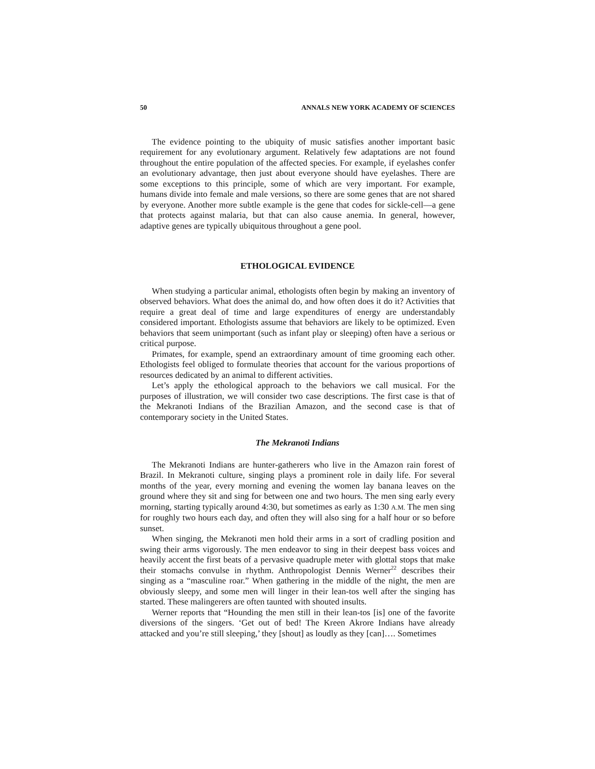50 ANNALS NEW YORK ACADEMY OF SCIENCES
The evidence pointing to the ubiquity of music satisfies another important basic requirement for any evolutionary argument. Relatively few adaptations are not found throughout the entire population of the affected species. For example, if eyelashes confer an evolutionary advantage, then just about everyone should have eyelashes. There are some exceptions to this principle, some of which are very important. For example, humans divide into female and male versions, so there are some genes that are not shared by everyone. Another more subtle example is the gene that codes for sickle-cell—a gene that protects against malaria, but that can also cause anemia. In general, however, adaptive genes are typically ubiquitous throughout a gene pool.
ETHOLOGICAL EVIDENCE
When studying a particular animal, ethologists often begin by making an inventory of observed behaviors. What does the animal do, and how often does it do it? Activities that require a great deal of time and large expenditures of energy are understandably considered important. Ethologists assume that behaviors are likely to be optimized. Even behaviors that seem unimportant (such as infant play or sleeping) often have a serious or critical purpose.
Primates, for example, spend an extraordinary amount of time grooming each other. Ethologists feel obliged to formulate theories that account for the various proportions of resources dedicated by an animal to different activities.
Let’s apply the ethological approach to the behaviors we call musical. For the purposes of illustration, we will consider two case descriptions. The first case is that of the Mekranoti Indians of the Brazilian Amazon, and the second case is that of contemporary society in the United States.
The Mekranoti Indians
The Mekranoti Indians are hunter-gatherers who live in the Amazon rain forest of Brazil. In Mekranoti culture, singing plays a prominent role in daily life. For several months of the year, every morning and evening the women lay banana leaves on the ground where they sit and sing for between one and two hours. The men sing early every morning, starting typically around 4:30, but sometimes as early as 1:30 A.M. The men sing for roughly two hours each day, and often they will also sing for a half hour or so before sunset.
When singing, the Mekranoti men hold their arms in a sort of cradling position and swing their arms vigorously. The men endeavor to sing in their deepest bass voices and heavily accent the first beats of a pervasive quadruple meter with glottal stops that make their stomachs convulse in rhythm. Anthropologist Dennis Werner<sup>22</sup> describes their singing as a “masculine roar.” When gathering in the middle of the night, the men are obviously sleepy, and some men will linger in their lean-tos well after the singing has started. These malingerers are often taunted with shouted insults.
Werner reports that “Hounding the men still in their lean-tos [is] one of the favorite diversions of the singers. ‘Get out of bed! The Kreen Akrore Indians have already attacked and you’re still sleeping,’ they [shout] as loudly as they [can]…. Sometimes